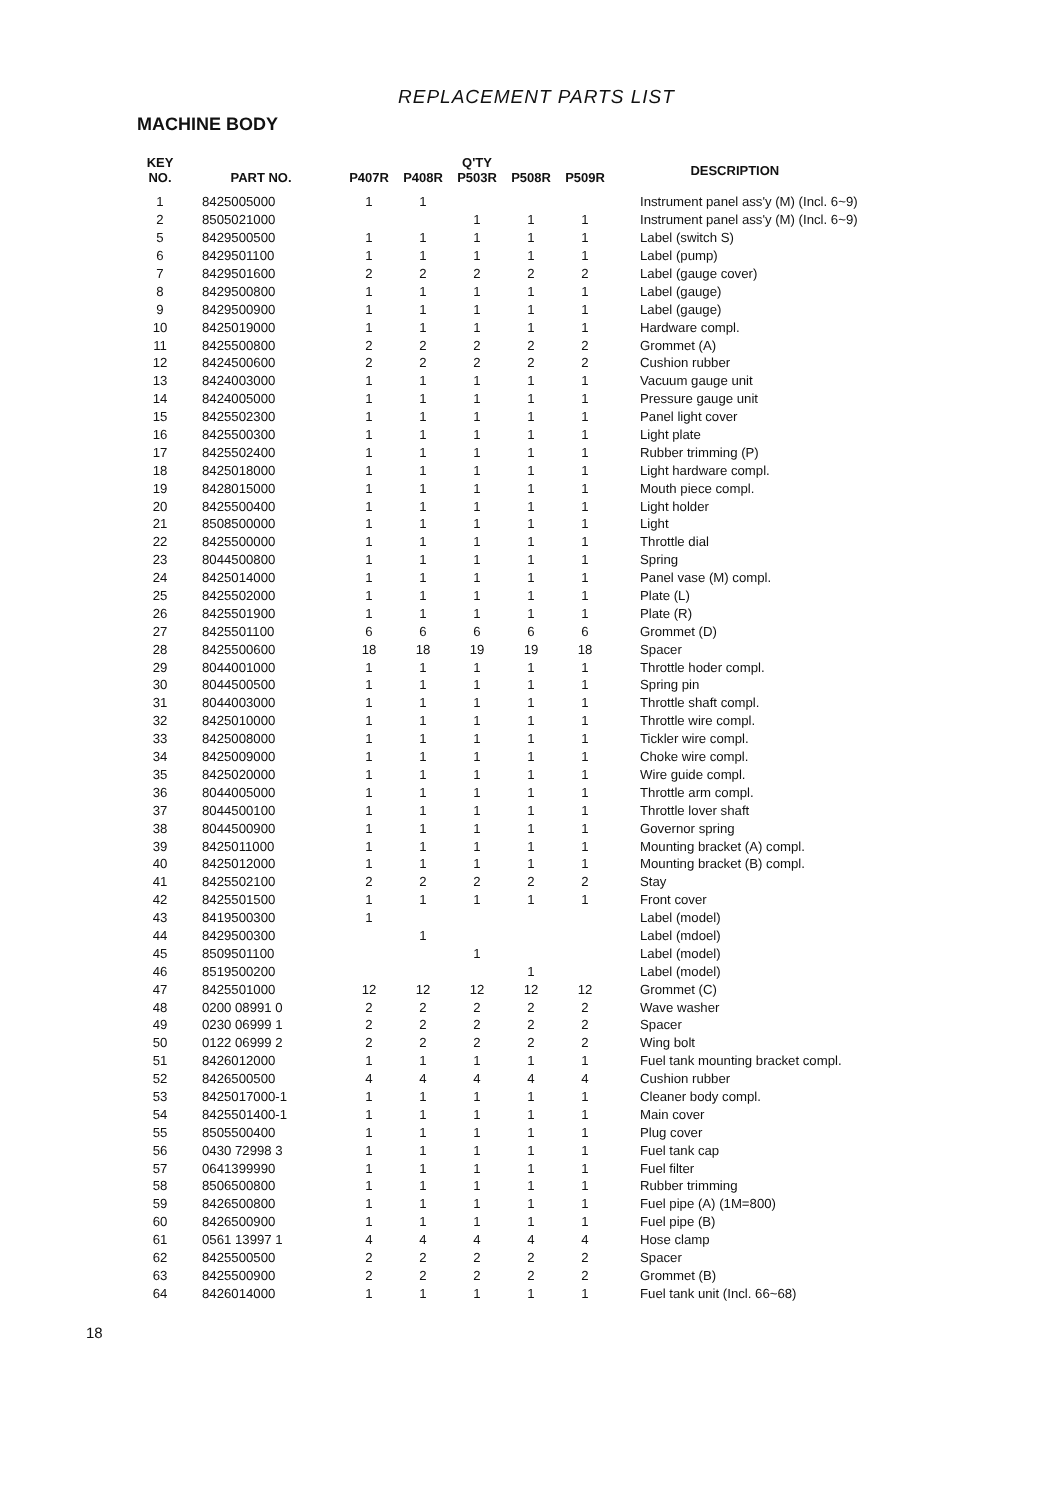REPLACEMENT PARTS LIST
MACHINE BODY
| KEY NO. | PART NO. | Q'TY | | | | | DESCRIPTION |
| --- | --- | --- | --- | --- | --- | --- | --- |
| | | P407R | P408R | P503R | P508R | P509R | |
| 1 | 8425005000 | 1 | 1 | | | | Instrument panel ass'y (M) (Incl. 6~9) |
| 2 | 8505021000 | | | 1 | 1 | 1 | Instrument panel ass'y (M) (Incl. 6~9) |
| 5 | 8429500500 | 1 | 1 | 1 | 1 | 1 | Label (switch S) |
| 6 | 8429501100 | 1 | 1 | 1 | 1 | 1 | Label (pump) |
| 7 | 8429501600 | 2 | 2 | 2 | 2 | 2 | Label (gauge cover) |
| 8 | 8429500800 | 1 | 1 | 1 | 1 | 1 | Label (gauge) |
| 9 | 8429500900 | 1 | 1 | 1 | 1 | 1 | Label (gauge) |
| 10 | 8425019000 | 1 | 1 | 1 | 1 | 1 | Hardware compl. |
| 11 | 8425500800 | 2 | 2 | 2 | 2 | 2 | Grommet (A) |
| 12 | 8424500600 | 2 | 2 | 2 | 2 | 2 | Cushion rubber |
| 13 | 8424003000 | 1 | 1 | 1 | 1 | 1 | Vacuum gauge unit |
| 14 | 8424005000 | 1 | 1 | 1 | 1 | 1 | Pressure gauge unit |
| 15 | 8425502300 | 1 | 1 | 1 | 1 | 1 | Panel light cover |
| 16 | 8425500300 | 1 | 1 | 1 | 1 | 1 | Light plate |
| 17 | 8425502400 | 1 | 1 | 1 | 1 | 1 | Rubber trimming (P) |
| 18 | 8425018000 | 1 | 1 | 1 | 1 | 1 | Light hardware compl. |
| 19 | 8428015000 | 1 | 1 | 1 | 1 | 1 | Mouth piece compl. |
| 20 | 8425500400 | 1 | 1 | 1 | 1 | 1 | Light holder |
| 21 | 8508500000 | 1 | 1 | 1 | 1 | 1 | Light |
| 22 | 8425500000 | 1 | 1 | 1 | 1 | 1 | Throttle dial |
| 23 | 8044500800 | 1 | 1 | 1 | 1 | 1 | Spring |
| 24 | 8425014000 | 1 | 1 | 1 | 1 | 1 | Panel vase (M) compl. |
| 25 | 8425502000 | 1 | 1 | 1 | 1 | 1 | Plate (L) |
| 26 | 8425501900 | 1 | 1 | 1 | 1 | 1 | Plate (R) |
| 27 | 8425501100 | 6 | 6 | 6 | 6 | 6 | Grommet (D) |
| 28 | 8425500600 | 18 | 18 | 19 | 19 | 18 | Spacer |
| 29 | 8044001000 | 1 | 1 | 1 | 1 | 1 | Throttle hoder compl. |
| 30 | 8044500500 | 1 | 1 | 1 | 1 | 1 | Spring pin |
| 31 | 8044003000 | 1 | 1 | 1 | 1 | 1 | Throttle shaft compl. |
| 32 | 8425010000 | 1 | 1 | 1 | 1 | 1 | Throttle wire compl. |
| 33 | 8425008000 | 1 | 1 | 1 | 1 | 1 | Tickler wire compl. |
| 34 | 8425009000 | 1 | 1 | 1 | 1 | 1 | Choke wire compl. |
| 35 | 8425020000 | 1 | 1 | 1 | 1 | 1 | Wire guide compl. |
| 36 | 8044005000 | 1 | 1 | 1 | 1 | 1 | Throttle arm compl. |
| 37 | 8044500100 | 1 | 1 | 1 | 1 | 1 | Throttle lover shaft |
| 38 | 8044500900 | 1 | 1 | 1 | 1 | 1 | Governor spring |
| 39 | 8425011000 | 1 | 1 | 1 | 1 | 1 | Mounting bracket (A) compl. |
| 40 | 8425012000 | 1 | 1 | 1 | 1 | 1 | Mounting bracket (B) compl. |
| 41 | 8425502100 | 2 | 2 | 2 | 2 | 2 | Stay |
| 42 | 8425501500 | 1 | 1 | 1 | 1 | 1 | Front cover |
| 43 | 8419500300 | 1 | | | | | Label (model) |
| 44 | 8429500300 | | 1 | | | | Label (mdoel) |
| 45 | 8509501100 | | | 1 | | | Label (model) |
| 46 | 8519500200 | | | | 1 | | Label (model) |
| 47 | 8425501000 | 12 | 12 | 12 | 12 | 12 | Grommet (C) |
| 48 | 0200 08991 0 | 2 | 2 | 2 | 2 | 2 | Wave washer |
| 49 | 0230 06999 1 | 2 | 2 | 2 | 2 | 2 | Spacer |
| 50 | 0122 06999 2 | 2 | 2 | 2 | 2 | 2 | Wing bolt |
| 51 | 8426012000 | 1 | 1 | 1 | 1 | 1 | Fuel tank mounting bracket compl. |
| 52 | 8426500500 | 4 | 4 | 4 | 4 | 4 | Cushion rubber |
| 53 | 8425017000-1 | 1 | 1 | 1 | 1 | 1 | Cleaner body compl. |
| 54 | 8425501400-1 | 1 | 1 | 1 | 1 | 1 | Main cover |
| 55 | 8505500400 | 1 | 1 | 1 | 1 | 1 | Plug cover |
| 56 | 0430 72998 3 | 1 | 1 | 1 | 1 | 1 | Fuel tank cap |
| 57 | 0641399990 | 1 | 1 | 1 | 1 | 1 | Fuel filter |
| 58 | 8506500800 | 1 | 1 | 1 | 1 | 1 | Rubber trimming |
| 59 | 8426500800 | 1 | 1 | 1 | 1 | 1 | Fuel pipe (A) (1M=800) |
| 60 | 8426500900 | 1 | 1 | 1 | 1 | 1 | Fuel pipe (B) |
| 61 | 0561 13997 1 | 4 | 4 | 4 | 4 | 4 | Hose clamp |
| 62 | 8425500500 | 2 | 2 | 2 | 2 | 2 | Spacer |
| 63 | 8425500900 | 2 | 2 | 2 | 2 | 2 | Grommet (B) |
| 64 | 8426014000 | 1 | 1 | 1 | 1 | 1 | Fuel tank unit (Incl. 66~68) |
18